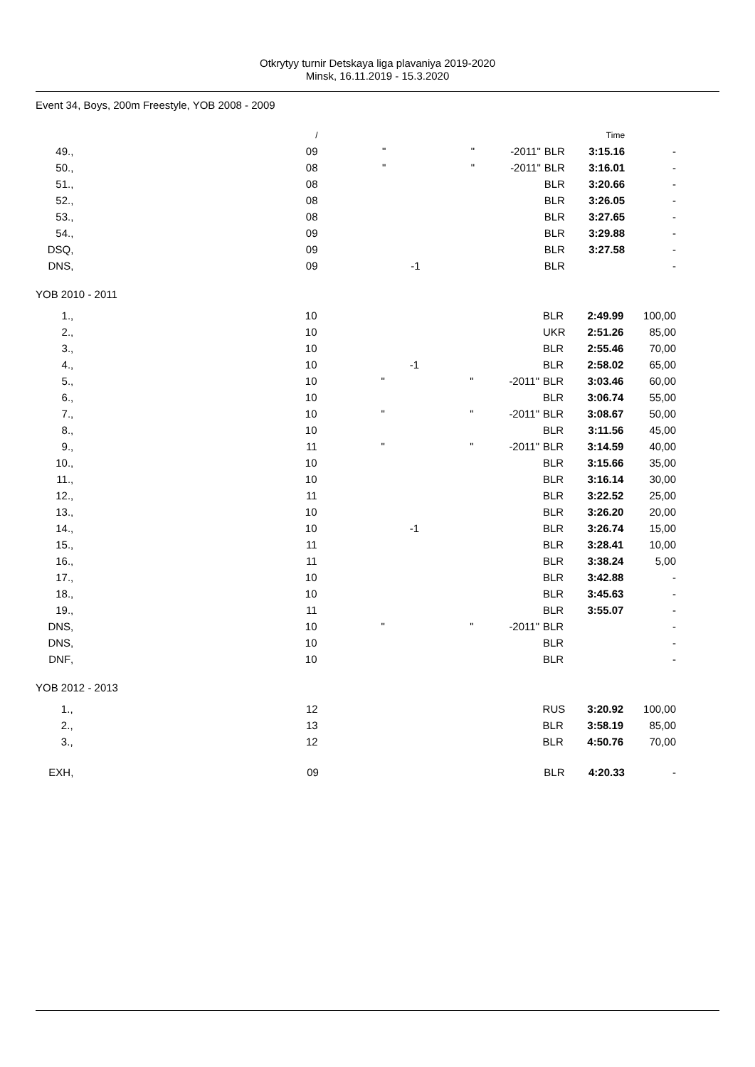Otkrytyy turnir Detskaya liga plavaniya 2019-2020
Minsk, 16.11.2019 - 15.3.2020
Event 34, Boys, 200m Freestyle, YOB 2008 - 2009
| | | / | | | | | | Time | |
| 49. | , | 09 | " | | " | -2011" | BLR | 3:15.16 | - |
| 50. | , | 08 | " | | " | -2011" | BLR | 3:16.01 | - |
| 51. | , | 08 | | | | | BLR | 3:20.66 | - |
| 52. | , | 08 | | | | | BLR | 3:26.05 | - |
| 53. | , | 08 | | | | | BLR | 3:27.65 | - |
| 54. | , | 09 | | | | | BLR | 3:29.88 | - |
| DSQ | , | 09 | | | | | BLR | 3:27.58 | - |
| DNS | , | 09 | | -1 | | | BLR | | - |
YOB 2010 - 2011
| 1. | , | 10 | | | | | BLR | 2:49.99 | 100,00 |
| 2. | , | 10 | | | | | UKR | 2:51.26 | 85,00 |
| 3. | , | 10 | | | | | BLR | 2:55.46 | 70,00 |
| 4. | , | 10 | | -1 | | | BLR | 2:58.02 | 65,00 |
| 5. | , | 10 | " | | " | -2011" | BLR | 3:03.46 | 60,00 |
| 6. | , | 10 | | | | | BLR | 3:06.74 | 55,00 |
| 7. | , | 10 | " | | " | -2011" | BLR | 3:08.67 | 50,00 |
| 8. | , | 10 | | | | | BLR | 3:11.56 | 45,00 |
| 9. | , | 11 | " | | " | -2011" | BLR | 3:14.59 | 40,00 |
| 10. | , | 10 | | | | | BLR | 3:15.66 | 35,00 |
| 11. | , | 10 | | | | | BLR | 3:16.14 | 30,00 |
| 12. | , | 11 | | | | | BLR | 3:22.52 | 25,00 |
| 13. | , | 10 | | | | | BLR | 3:26.20 | 20,00 |
| 14. | , | 10 | | -1 | | | BLR | 3:26.74 | 15,00 |
| 15. | , | 11 | | | | | BLR | 3:28.41 | 10,00 |
| 16. | , | 11 | | | | | BLR | 3:38.24 | 5,00 |
| 17. | , | 10 | | | | | BLR | 3:42.88 | - |
| 18. | , | 10 | | | | | BLR | 3:45.63 | - |
| 19. | , | 11 | | | | | BLR | 3:55.07 | - |
| DNS | , | 10 | " | | " | -2011" | BLR | | - |
| DNS | , | 10 | | | | | BLR | | - |
| DNF | , | 10 | | | | | BLR | | - |
YOB 2012 - 2013
| 1. | , | 12 | | | | | RUS | 3:20.92 | 100,00 |
| 2. | , | 13 | | | | | BLR | 3:58.19 | 85,00 |
| 3. | , | 12 | | | | | BLR | 4:50.76 | 70,00 |
| EXH | , | 09 | | | | | BLR | 4:20.33 | - |